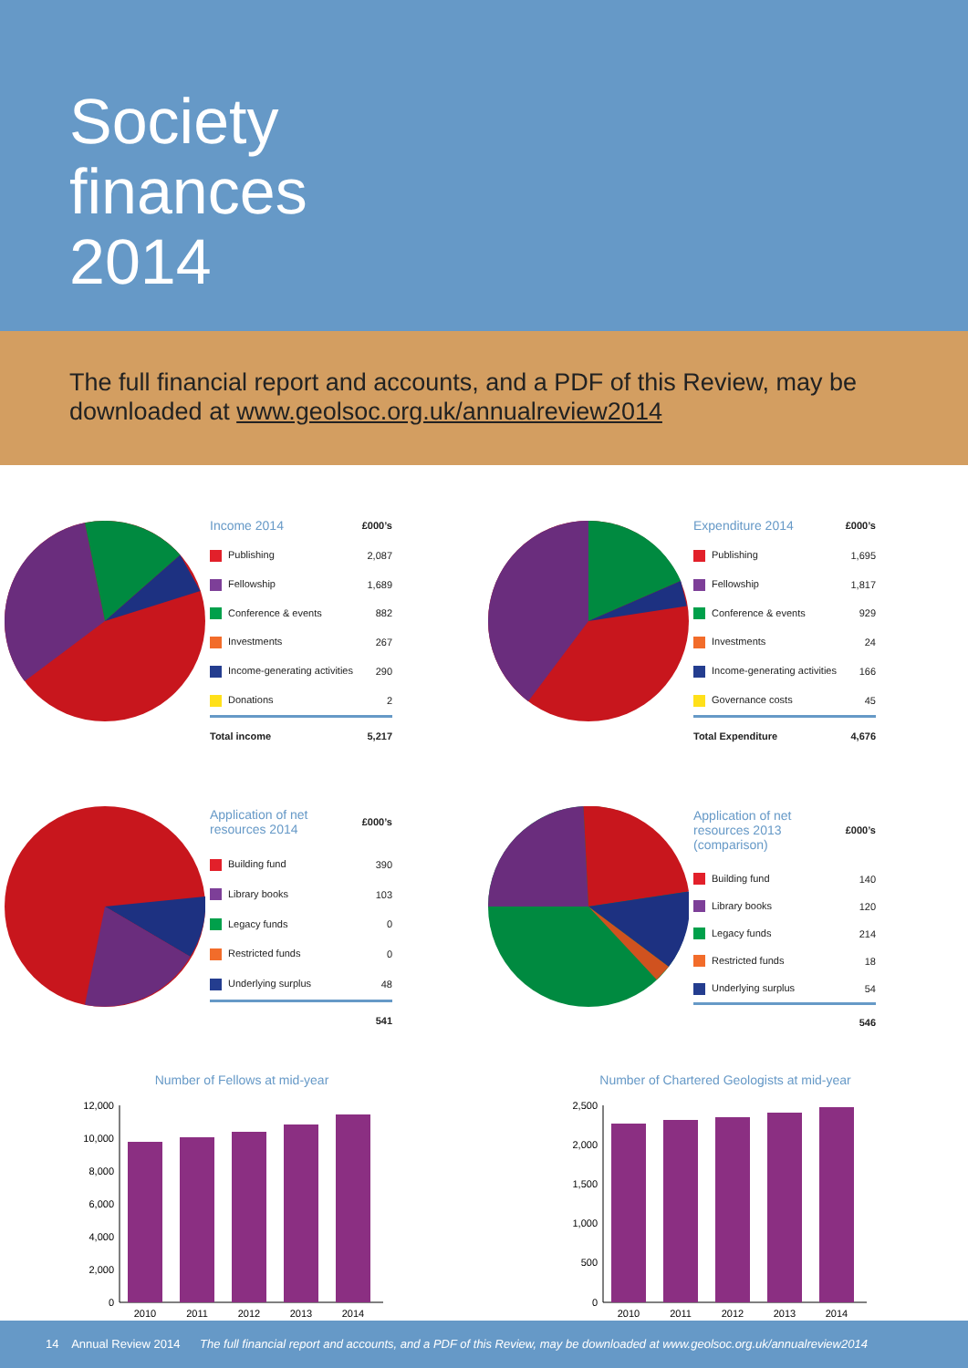Society
finances
2014
The full financial report and accounts, and a PDF of this Review, may be downloaded at www.geolsoc.org.uk/annualreview2014
| Income 2014 | £000’s |
| --- | --- |
| Publishing | 2,087 |
| Fellowship | 1,689 |
| Conference & events | 882 |
| Investments | 267 |
| Income-generating activities | 290 |
| Donations | 2 |
| Total income | 5,217 |
| Expenditure 2014 | £000’s |
| --- | --- |
| Publishing | 1,695 |
| Fellowship | 1,817 |
| Conference & events | 929 |
| Investments | 24 |
| Income-generating activities | 166 |
| Governance costs | 45 |
| Total Expenditure | 4,676 |
| Application of net resources 2014 | £000’s |
| --- | --- |
| Building fund | 390 |
| Library books | 103 |
| Legacy funds | 0 |
| Restricted funds | 0 |
| Underlying surplus | 48 |
| | 541 |
| Application of net resources 2013 (comparison) | £000’s |
| --- | --- |
| Building fund | 140 |
| Library books | 120 |
| Legacy funds | 214 |
| Restricted funds | 18 |
| Underlying surplus | 54 |
| | 546 |
Number of Fellows at mid-year
12,000
10,000
8,000
6,000
4,000
2,000
0
2010
2011
2012
2013
2014
Number of Chartered Geologists at mid-year
2,500
2,000
1,500
1,000
500
0
2010
2011
2012
2013
2014
14 Annual Review 2014 The full financial report and accounts, and a PDF of this Review, may be downloaded at www.geolsoc.org.uk/annualreview2014